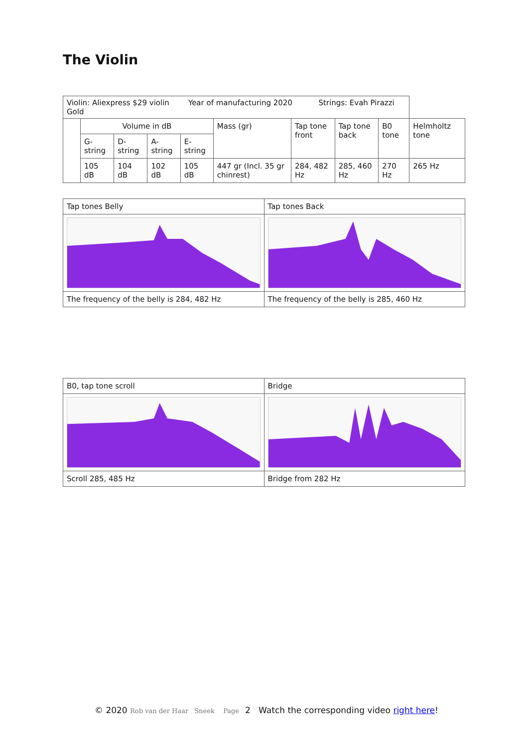The Violin
| Violin: Aliexpress $29 violin Year of manufacturing 2020 Strings: Evah Pirazzi Gold | | | | | | | | | |
| | Volume in dB | | | | Mass (gr) | Tap tone front | Tap tone back | B0 tone | Helmholtz tone |
| | G-string | D-string | A-string | E-string | | | | | |
| | 105 dB | 104 dB | 102 dB | 105 dB | 447 gr (Incl. 35 gr chinrest) | 284, 482 Hz | 285, 460 Hz | 270 Hz | 265 Hz |
| Tap tones Belly | Tap tones Back |
| The frequency of the belly is 284, 482 Hz | The frequency of the belly is 285, 460 Hz |
| B0, tap tone scroll | Bridge |
| Scroll 285, 485 Hz | Bridge from 282 Hz |
© 2020 Rob van der Haar Sneek Page 2 Watch the corresponding video right here!